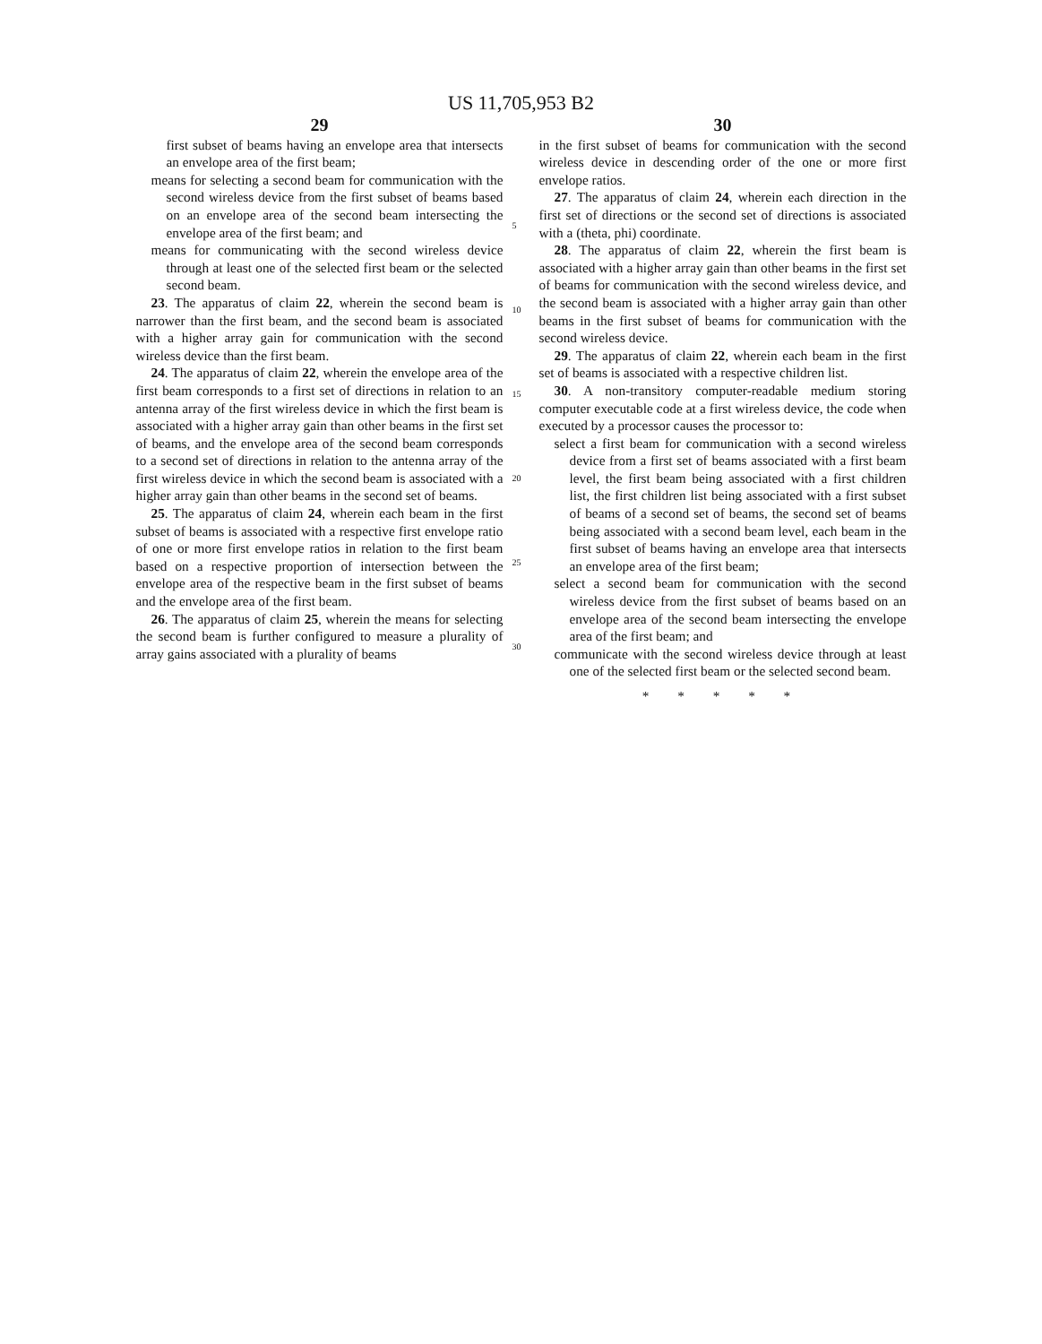US 11,705,953 B2
29
first subset of beams having an envelope area that intersects an envelope area of the first beam;
means for selecting a second beam for communication with the second wireless device from the first subset of beams based on an envelope area of the second beam intersecting the envelope area of the first beam; and
means for communicating with the second wireless device through at least one of the selected first beam or the selected second beam.
23. The apparatus of claim 22, wherein the second beam is narrower than the first beam, and the second beam is associated with a higher array gain for communication with the second wireless device than the first beam.
24. The apparatus of claim 22, wherein the envelope area of the first beam corresponds to a first set of directions in relation to an antenna array of the first wireless device in which the first beam is associated with a higher array gain than other beams in the first set of beams, and the envelope area of the second beam corresponds to a second set of directions in relation to the antenna array of the first wireless device in which the second beam is associated with a higher array gain than other beams in the second set of beams.
25. The apparatus of claim 24, wherein each beam in the first subset of beams is associated with a respective first envelope ratio of one or more first envelope ratios in relation to the first beam based on a respective proportion of intersection between the envelope area of the respective beam in the first subset of beams and the envelope area of the first beam.
26. The apparatus of claim 25, wherein the means for selecting the second beam is further configured to measure a plurality of array gains associated with a plurality of beams
5
10
15
20
25
30
30
in the first subset of beams for communication with the second wireless device in descending order of the one or more first envelope ratios.
27. The apparatus of claim 24, wherein each direction in the first set of directions or the second set of directions is associated with a (theta, phi) coordinate.
28. The apparatus of claim 22, wherein the first beam is associated with a higher array gain than other beams in the first set of beams for communication with the second wireless device, and the second beam is associated with a higher array gain than other beams in the first subset of beams for communication with the second wireless device.
29. The apparatus of claim 22, wherein each beam in the first set of beams is associated with a respective children list.
30. A non-transitory computer-readable medium storing computer executable code at a first wireless device, the code when executed by a processor causes the processor to:
select a first beam for communication with a second wireless device from a first set of beams associated with a first beam level, the first beam being associated with a first children list, the first children list being associated with a first subset of beams of a second set of beams, the second set of beams being associated with a second beam level, each beam in the first subset of beams having an envelope area that intersects an envelope area of the first beam;
select a second beam for communication with the second wireless device from the first subset of beams based on an envelope area of the second beam intersecting the envelope area of the first beam; and
communicate with the second wireless device through at least one of the selected first beam or the selected second beam.
* * * * *